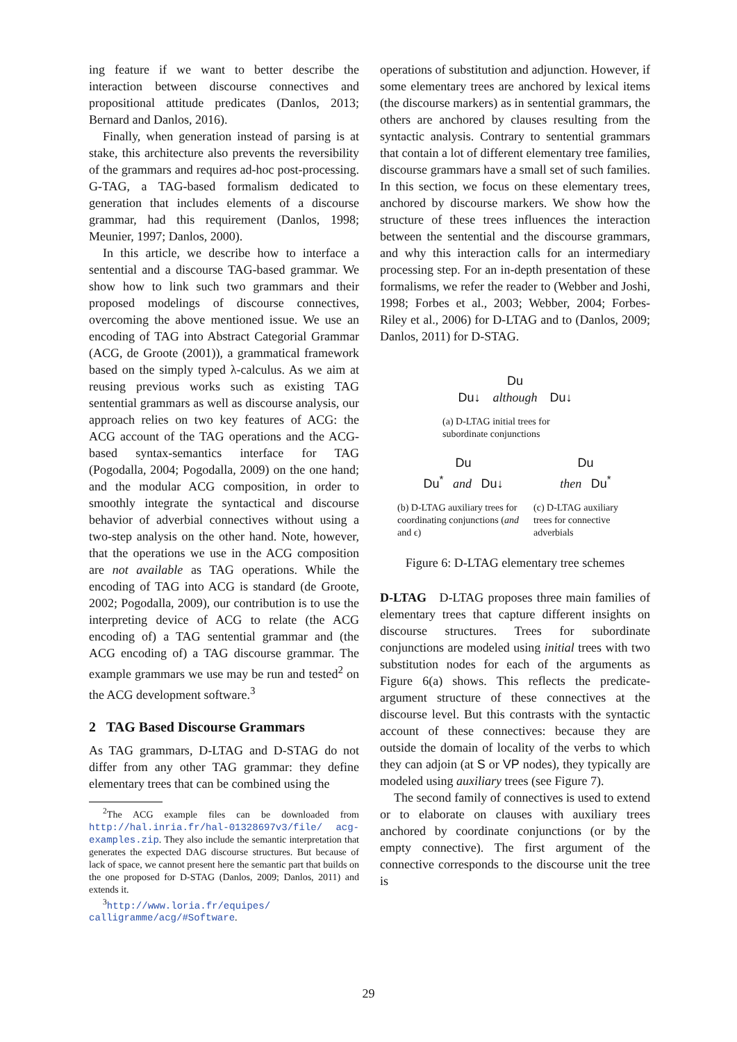ing feature if we want to better describe the interaction between discourse connectives and propositional attitude predicates (Danlos, 2013; Bernard and Danlos, 2016).
Finally, when generation instead of parsing is at stake, this architecture also prevents the reversibility of the grammars and requires ad-hoc post-processing. G-TAG, a TAG-based formalism dedicated to generation that includes elements of a discourse grammar, had this requirement (Danlos, 1998; Meunier, 1997; Danlos, 2000).
In this article, we describe how to interface a sentential and a discourse TAG-based grammar. We show how to link such two grammars and their proposed modelings of discourse connectives, overcoming the above mentioned issue. We use an encoding of TAG into Abstract Categorial Grammar (ACG, de Groote (2001)), a grammatical framework based on the simply typed λ-calculus. As we aim at reusing previous works such as existing TAG sentential grammars as well as discourse analysis, our approach relies on two key features of ACG: the ACG account of the TAG operations and the ACG-based syntax-semantics interface for TAG (Pogodalla, 2004; Pogodalla, 2009) on the one hand; and the modular ACG composition, in order to smoothly integrate the syntactical and discourse behavior of adverbial connectives without using a two-step analysis on the other hand. Note, however, that the operations we use in the ACG composition are not available as TAG operations. While the encoding of TAG into ACG is standard (de Groote, 2002; Pogodalla, 2009), our contribution is to use the interpreting device of ACG to relate (the ACG encoding of) a TAG sentential grammar and (the ACG encoding of) a TAG discourse grammar. The example grammars we use may be run and tested<sup>2</sup> on the ACG development software.<sup>3</sup>
2 TAG Based Discourse Grammars
As TAG grammars, D-LTAG and D-STAG do not differ from any other TAG grammar: they define elementary trees that can be combined using the
<sup>2</sup> The ACG example files can be downloaded from http://hal.inria.fr/hal-01328697v3/file/ acg-examples.zip. They also include the semantic interpretation that generates the expected DAG discourse structures. But because of lack of space, we cannot present here the semantic part that builds on the one proposed for D-STAG (Danlos, 2009; Danlos, 2011) and extends it.
<sup>3</sup> http://www.loria.fr/equipes/ calligramme/acg/#Software.
operations of substitution and adjunction. However, if some elementary trees are anchored by lexical items (the discourse markers) as in sentential grammars, the others are anchored by clauses resulting from the syntactic analysis. Contrary to sentential grammars that contain a lot of different elementary tree families, discourse grammars have a small set of such families. In this section, we focus on these elementary trees, anchored by discourse markers. We show how the structure of these trees influences the interaction between the sentential and the discourse grammars, and why this interaction calls for an intermediary processing step. For an in-depth presentation of these formalisms, we refer the reader to (Webber and Joshi, 1998; Forbes et al., 2003; Webber, 2004; Forbes-Riley et al., 2006) for D-LTAG and to (Danlos, 2009; Danlos, 2011) for D-STAG.
Du
Du↓ although Du↓
(a) D-LTAG initial trees for
subordinate conjunctions
Du
Du<sup>*</sup> and Du↓
(b) D-LTAG auxiliary trees for coordinating conjunctions (and and ϵ)
Du
then Du<sup>*</sup>
(c) D-LTAG auxiliary trees for connective adverbials
Figure 6: D-LTAG elementary tree schemes
D-LTAG D-LTAG proposes three main families of elementary trees that capture different insights on discourse structures. Trees for subordinate conjunctions are modeled using initial trees with two substitution nodes for each of the arguments as Figure 6(a) shows. This reflects the predicate-argument structure of these connectives at the discourse level. But this contrasts with the syntactic account of these connectives: because they are outside the domain of locality of the verbs to which they can adjoin (at S or VP nodes), they typically are modeled using auxiliary trees (see Figure 7).
The second family of connectives is used to extend or to elaborate on clauses with auxiliary trees anchored by coordinate conjunctions (or by the empty connective). The first argument of the connective corresponds to the discourse unit the tree is
29